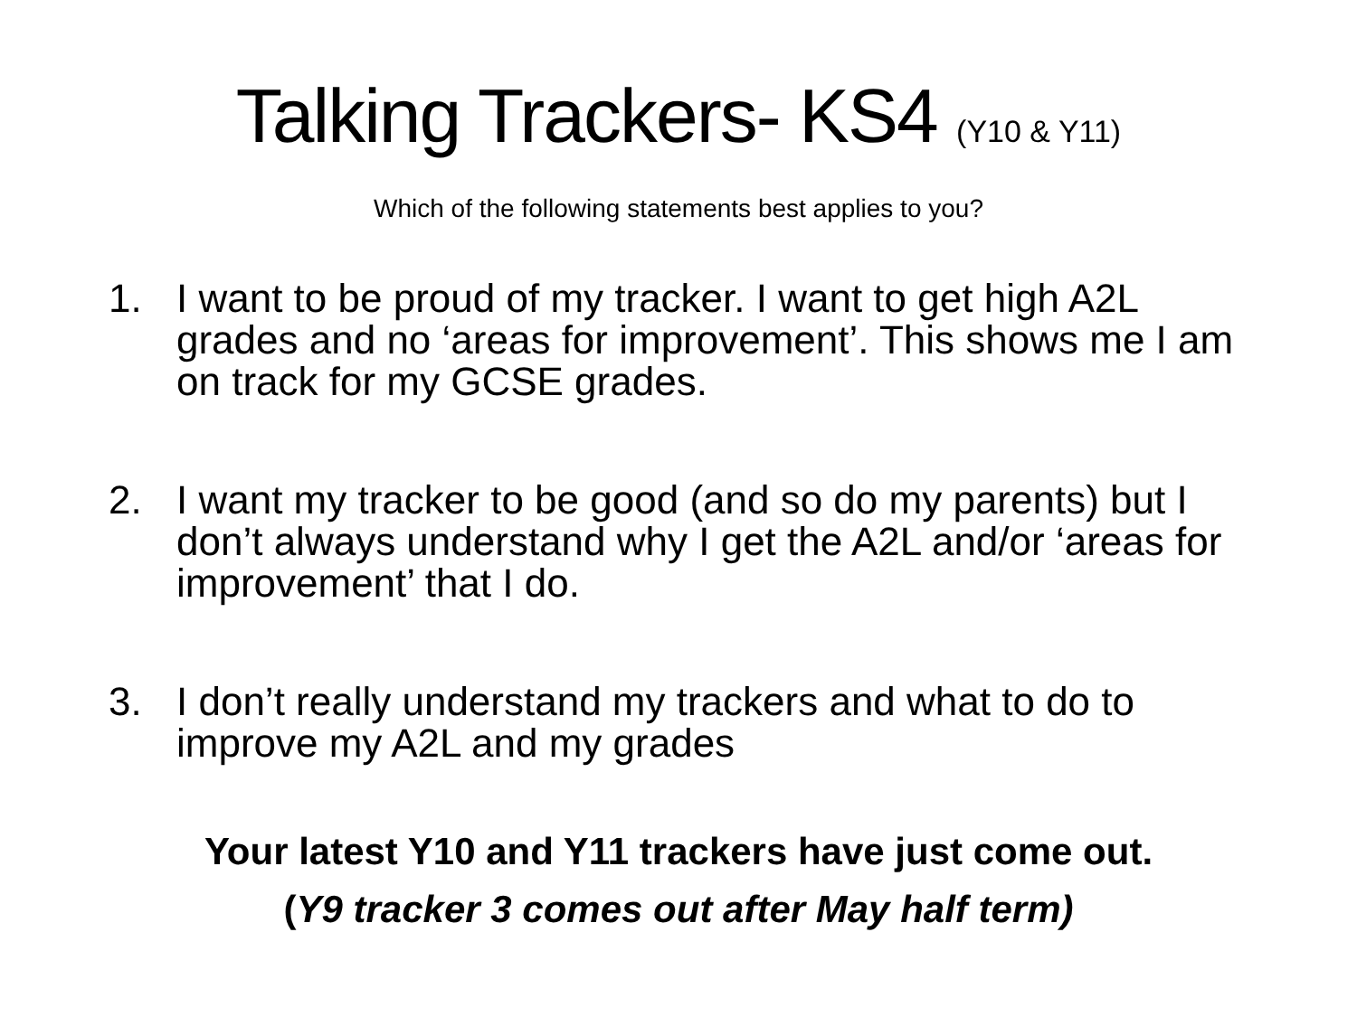Talking Trackers- KS4 (Y10 & Y11)
Which of the following statements best applies to you?
1. I want to be proud of my tracker. I want to get high A2L grades and no ‘areas for improvement’. This shows me I am on track for my GCSE grades.
2. I want my tracker to be good (and so do my parents) but I don’t always understand why I get the A2L and/or ‘areas for improvement’ that I do.
3. I don’t really understand my trackers and what to do to improve my A2L and my grades
Your latest Y10 and Y11 trackers have just come out.
(Y9 tracker 3 comes out after May half term)